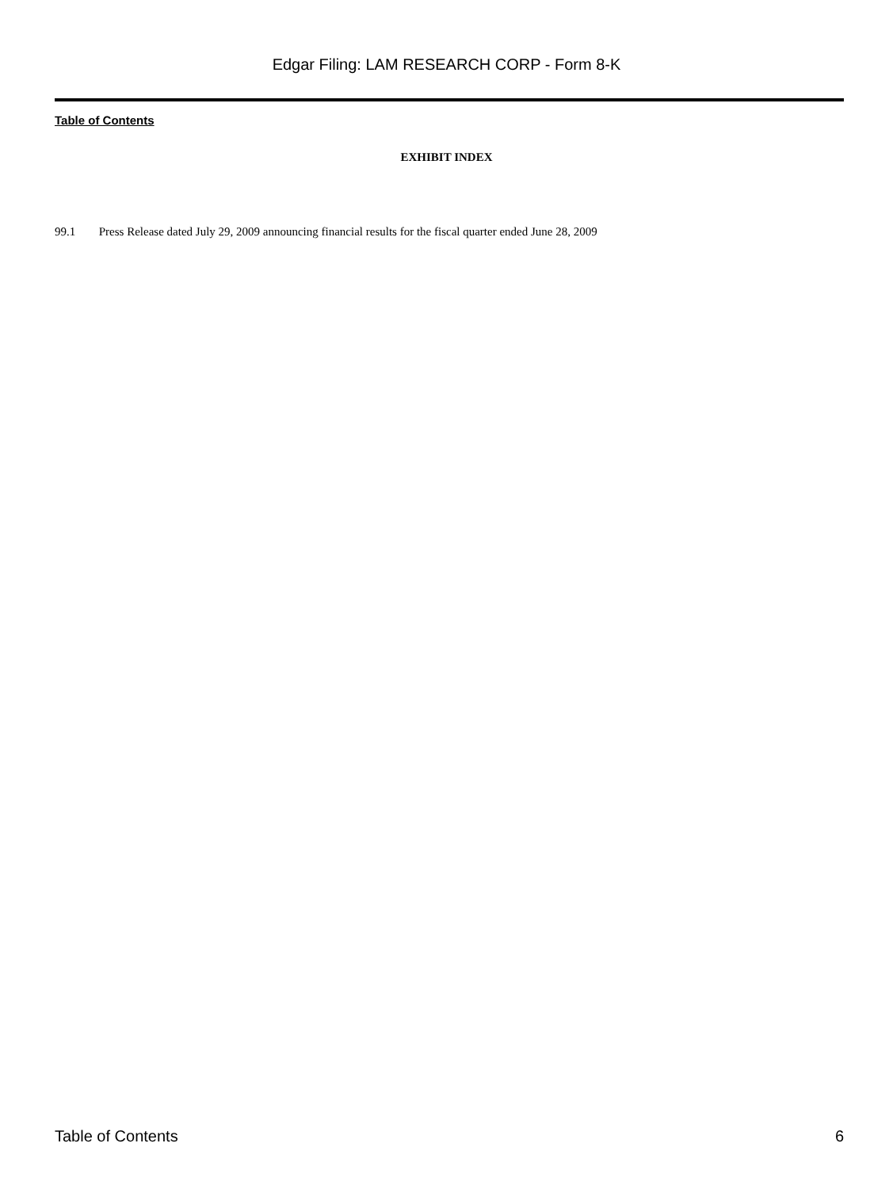Edgar Filing: LAM RESEARCH CORP - Form 8-K
Table of Contents
EXHIBIT INDEX
99.1 Press Release dated July 29, 2009 announcing financial results for the fiscal quarter ended June 28, 2009
Table of Contents 6